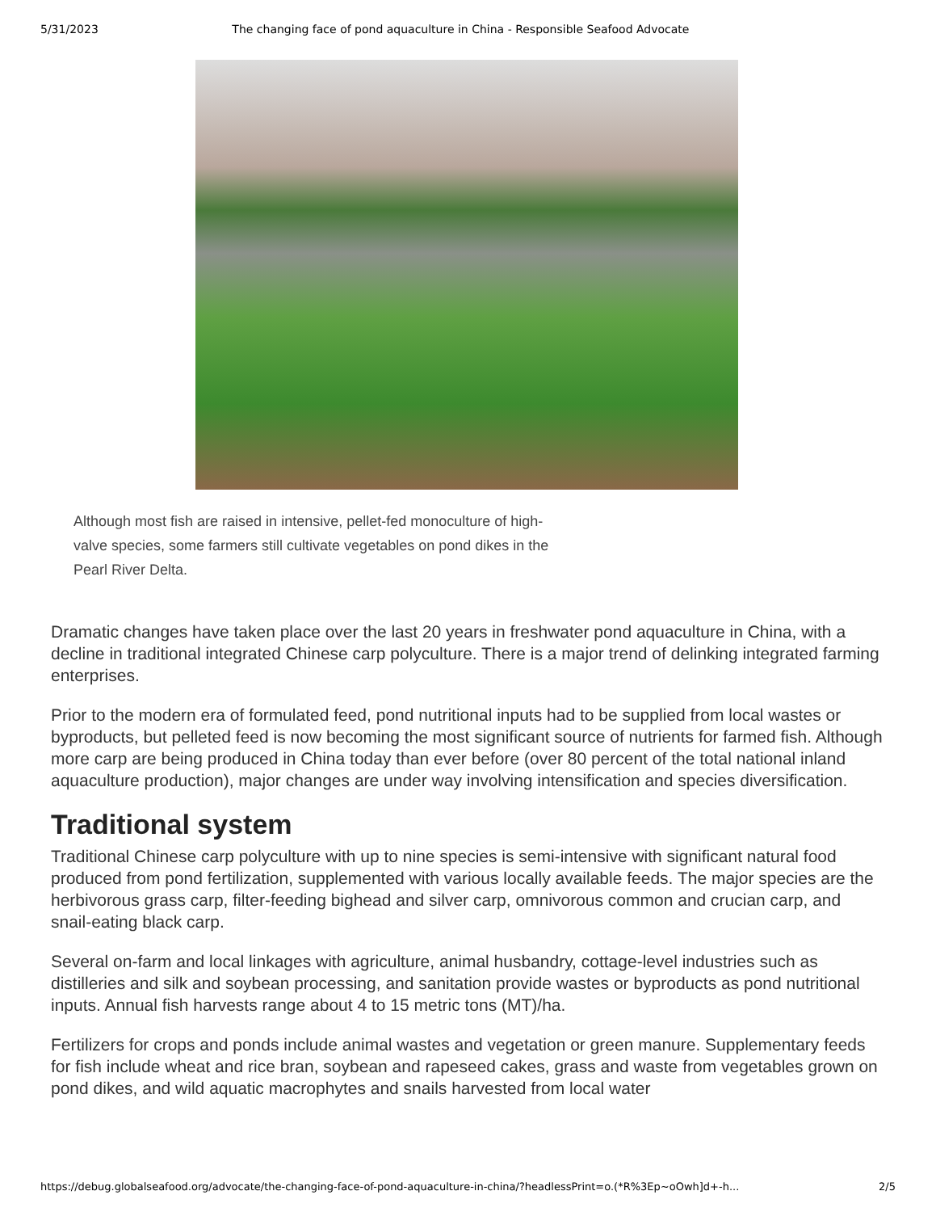5/31/2023 The changing face of pond aquaculture in China - Responsible Seafood Advocate
Although most fish are raised in intensive, pellet-fed monoculture of high-valve species, some farmers still cultivate vegetables on pond dikes in the Pearl River Delta.
Dramatic changes have taken place over the last 20 years in freshwater pond aquaculture in China, with a decline in traditional integrated Chinese carp polyculture. There is a major trend of delinking integrated farming enterprises.
Prior to the modern era of formulated feed, pond nutritional inputs had to be supplied from local wastes or byproducts, but pelleted feed is now becoming the most significant source of nutrients for farmed fish. Although more carp are being produced in China today than ever before (over 80 percent of the total national inland aquaculture production), major changes are under way involving intensification and species diversification.
Traditional system
Traditional Chinese carp polyculture with up to nine species is semi-intensive with significant natural food produced from pond fertilization, supplemented with various locally available feeds. The major species are the herbivorous grass carp, filter-feeding bighead and silver carp, omnivorous common and crucian carp, and snail-eating black carp.
Several on-farm and local linkages with agriculture, animal husbandry, cottage-level industries such as distilleries and silk and soybean processing, and sanitation provide wastes or byproducts as pond nutritional inputs. Annual fish harvests range about 4 to 15 metric tons (MT)/ha.
Fertilizers for crops and ponds include animal wastes and vegetation or green manure. Supplementary feeds for fish include wheat and rice bran, soybean and rapeseed cakes, grass and waste from vegetables grown on pond dikes, and wild aquatic macrophytes and snails harvested from local water
https://debug.globalseafood.org/advocate/the-changing-face-of-pond-aquaculture-in-china/?headlessPrint=o.(*R%3Ep~oOwh]d+-h... 2/5